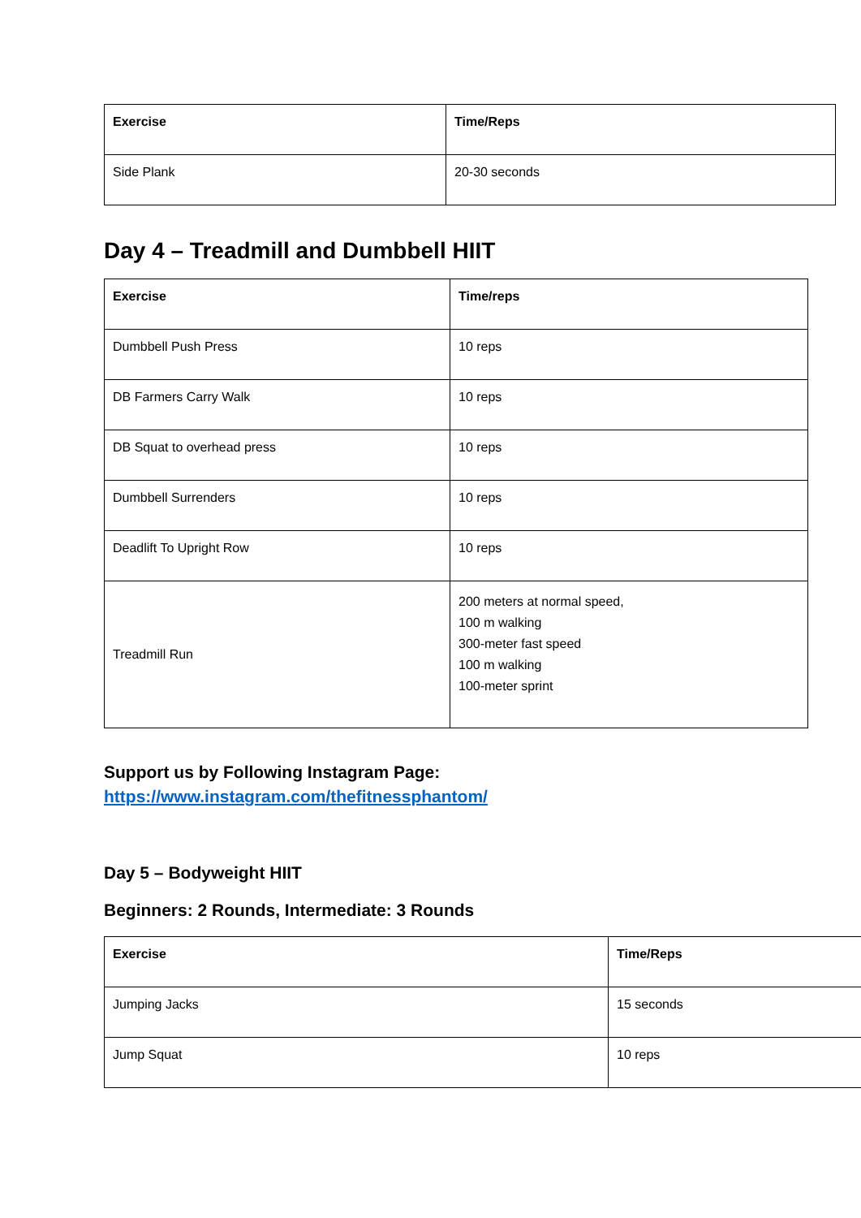| Exercise | Time/Reps |
| --- | --- |
| Side Plank | 20-30 seconds |
Day 4 – Treadmill and Dumbbell HIIT
| Exercise | Time/reps |
| --- | --- |
| Dumbbell Push Press | 10 reps |
| DB Farmers Carry Walk | 10 reps |
| DB Squat to overhead press | 10 reps |
| Dumbbell Surrenders | 10 reps |
| Deadlift To Upright Row | 10 reps |
| Treadmill Run | 200 meters at normal speed, 100 m walking 300-meter fast speed 100 m walking 100-meter sprint |
Support us by Following Instagram Page:
https://www.instagram.com/thefitnessphantom/
Day 5 – Bodyweight HIIT
Beginners: 2 Rounds, Intermediate: 3 Rounds
| Exercise | Time/Reps |
| --- | --- |
| Jumping Jacks | 15 seconds |
| Jump Squat | 10 reps |